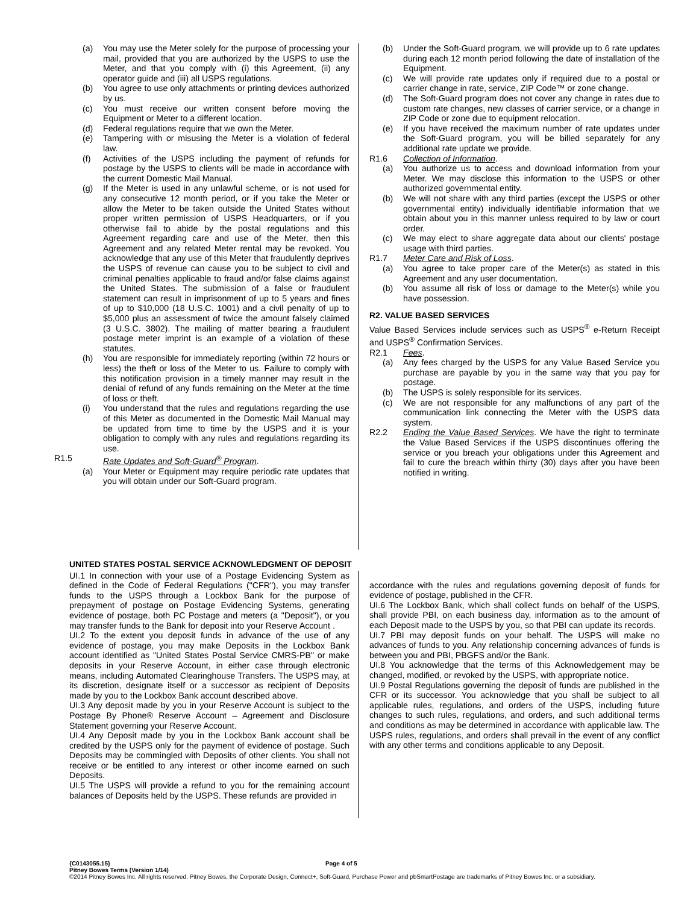(a) You may use the Meter solely for the purpose of processing your mail, provided that you are authorized by the USPS to use the Meter, and that you comply with (i) this Agreement, (ii) any operator guide and (iii) all USPS regulations.
(b) You agree to use only attachments or printing devices authorized by us.
(c) You must receive our written consent before moving the Equipment or Meter to a different location.
(d) Federal regulations require that we own the Meter.
(e) Tampering with or misusing the Meter is a violation of federal law.
(f) Activities of the USPS including the payment of refunds for postage by the USPS to clients will be made in accordance with the current Domestic Mail Manual.
(g) If the Meter is used in any unlawful scheme, or is not used for any consecutive 12 month period, or if you take the Meter or allow the Meter to be taken outside the United States without proper written permission of USPS Headquarters, or if you otherwise fail to abide by the postal regulations and this Agreement regarding care and use of the Meter, then this Agreement and any related Meter rental may be revoked. You acknowledge that any use of this Meter that fraudulently deprives the USPS of revenue can cause you to be subject to civil and criminal penalties applicable to fraud and/or false claims against the United States. The submission of a false or fraudulent statement can result in imprisonment of up to 5 years and fines of up to $10,000 (18 U.S.C. 1001) and a civil penalty of up to $5,000 plus an assessment of twice the amount falsely claimed (3 U.S.C. 3802). The mailing of matter bearing a fraudulent postage meter imprint is an example of a violation of these statutes.
(h) You are responsible for immediately reporting (within 72 hours or less) the theft or loss of the Meter to us. Failure to comply with this notification provision in a timely manner may result in the denial of refund of any funds remaining on the Meter at the time of loss or theft.
(i) You understand that the rules and regulations regarding the use of this Meter as documented in the Domestic Mail Manual may be updated from time to time by the USPS and it is your obligation to comply with any rules and regulations regarding its use.
R1.5 Rate Updates and Soft-Guard<sup>®</sup> Program.
(a) Your Meter or Equipment may require periodic rate updates that you will obtain under our Soft-Guard program.
(b) Under the Soft-Guard program, we will provide up to 6 rate updates during each 12 month period following the date of installation of the Equipment.
(c) We will provide rate updates only if required due to a postal or carrier change in rate, service, ZIP Code™ or zone change.
(d) The Soft-Guard program does not cover any change in rates due to custom rate changes, new classes of carrier service, or a change in ZIP Code or zone due to equipment relocation.
(e) If you have received the maximum number of rate updates under the Soft-Guard program, you will be billed separately for any additional rate update we provide.
R1.6 Collection of Information.
(a) You authorize us to access and download information from your Meter. We may disclose this information to the USPS or other authorized governmental entity.
(b) We will not share with any third parties (except the USPS or other governmental entity) individually identifiable information that we obtain about you in this manner unless required to by law or court order.
(c) We may elect to share aggregate data about our clients' postage usage with third parties.
R1.7 Meter Care and Risk of Loss.
(a) You agree to take proper care of the Meter(s) as stated in this Agreement and any user documentation.
(b) You assume all risk of loss or damage to the Meter(s) while you have possession.
R2. VALUE BASED SERVICES
Value Based Services include services such as USPS<sup>®</sup> e-Return Receipt and USPS<sup>®</sup> Confirmation Services.
R2.1 Fees.
(a) Any fees charged by the USPS for any Value Based Service you purchase are payable by you in the same way that you pay for postage.
(b) The USPS is solely responsible for its services.
(c) We are not responsible for any malfunctions of any part of the communication link connecting the Meter with the USPS data system.
R2.2 Ending the Value Based Services. We have the right to terminate the Value Based Services if the USPS discontinues offering the service or you breach your obligations under this Agreement and fail to cure the breach within thirty (30) days after you have been notified in writing.
UNITED STATES POSTAL SERVICE ACKNOWLEDGMENT OF DEPOSIT
UI.1 In connection with your use of a Postage Evidencing System as defined in the Code of Federal Regulations ("CFR"), you may transfer funds to the USPS through a Lockbox Bank for the purpose of prepayment of postage on Postage Evidencing Systems, generating evidence of postage, both PC Postage and meters (a "Deposit"), or you may transfer funds to the Bank for deposit into your Reserve Account .
UI.2 To the extent you deposit funds in advance of the use of any evidence of postage, you may make Deposits in the Lockbox Bank account identified as "United States Postal Service CMRS-PB" or make deposits in your Reserve Account, in either case through electronic means, including Automated Clearinghouse Transfers. The USPS may, at its discretion, designate itself or a successor as recipient of Deposits made by you to the Lockbox Bank account described above.
UI.3 Any deposit made by you in your Reserve Account is subject to the Postage By Phone® Reserve Account – Agreement and Disclosure Statement governing your Reserve Account.
UI.4 Any Deposit made by you in the Lockbox Bank account shall be credited by the USPS only for the payment of evidence of postage. Such Deposits may be commingled with Deposits of other clients. You shall not receive or be entitled to any interest or other income earned on such Deposits.
UI.5 The USPS will provide a refund to you for the remaining account balances of Deposits held by the USPS. These refunds are provided in
accordance with the rules and regulations governing deposit of funds for evidence of postage, published in the CFR.
UI.6 The Lockbox Bank, which shall collect funds on behalf of the USPS, shall provide PBI, on each business day, information as to the amount of each Deposit made to the USPS by you, so that PBI can update its records.
UI.7 PBI may deposit funds on your behalf. The USPS will make no advances of funds to you. Any relationship concerning advances of funds is between you and PBI, PBGFS and/or the Bank.
UI.8 You acknowledge that the terms of this Acknowledgement may be changed, modified, or revoked by the USPS, with appropriate notice.
UI.9 Postal Regulations governing the deposit of funds are published in the CFR or its successor. You acknowledge that you shall be subject to all applicable rules, regulations, and orders of the USPS, including future changes to such rules, regulations, and orders, and such additional terms and conditions as may be determined in accordance with applicable law. The USPS rules, regulations, and orders shall prevail in the event of any conflict with any other terms and conditions applicable to any Deposit.
{C0143055.15} Page 4 of 5
Pitney Bowes Terms (Version 1/14)
©2014 Pitney Bowes Inc. All rights reserved. Pitney Bowes, the Corporate Design, Connect+, Soft-Guard, Purchase Power and pbSmartPostage are trademarks of Pitney Bowes Inc. or a subsidiary.